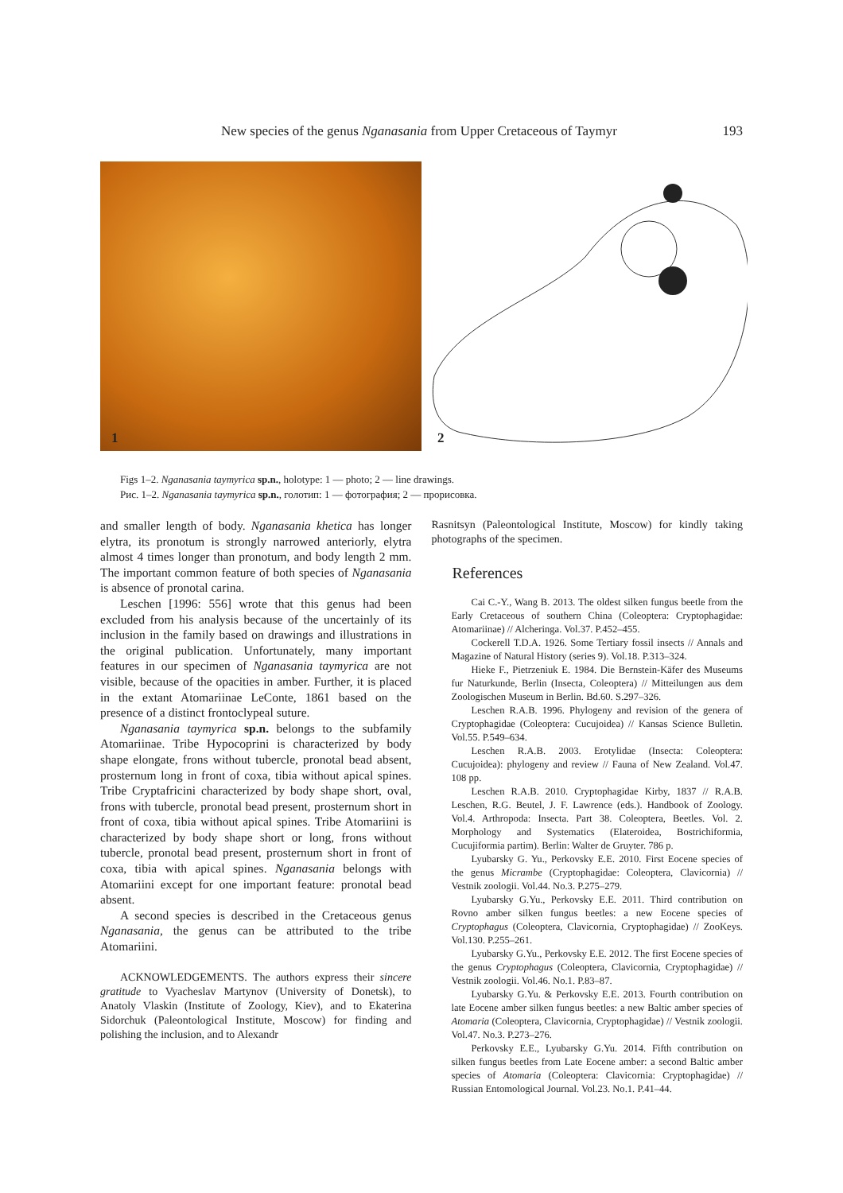New species of the genus Nganasania from Upper Cretaceous of Taymyr 193
1
2
Figs 1–2. Nganasania taymyrica sp.n., holotype: 1 — photo; 2 — line drawings.
Рис. 1–2. Nganasania taymyrica sp.n., голотип: 1 — фотография; 2 — прорисовка.
and smaller length of body. Nganasania khetica has longer elytra, its pronotum is strongly narrowed anteriorly, elytra almost 4 times longer than pronotum, and body length 2 mm. The important common feature of both species of Nganasania is absence of pronotal carina.
Leschen [1996: 556] wrote that this genus had been excluded from his analysis because of the uncertainly of its inclusion in the family based on drawings and illustrations in the original publication. Unfortunately, many important features in our specimen of Nganasania taymyrica are not visible, because of the opacities in amber. Further, it is placed in the extant Atomariinae LeConte, 1861 based on the presence of a distinct frontoclypeal suture.
Nganasania taymyrica sp.n. belongs to the subfamily Atomariinae. Tribe Hypocoprini is characterized by body shape elongate, frons without tubercle, pronotal bead absent, prosternum long in front of coxa, tibia without apical spines. Tribe Cryptafricini characterized by body shape short, oval, frons with tubercle, pronotal bead present, prosternum short in front of coxa, tibia without apical spines. Tribe Atomariini is characterized by body shape short or long, frons without tubercle, pronotal bead present, prosternum short in front of coxa, tibia with apical spines. Nganasania belongs with Atomariini except for one important feature: pronotal bead absent.
A second species is described in the Cretaceous genus Nganasania, the genus can be attributed to the tribe Atomariini.
ACKNOWLEDGEMENTS. The authors express their sincere gratitude to Vyacheslav Martynov (University of Donetsk), to Anatoly Vlaskin (Institute of Zoology, Kiev), and to Ekaterina Sidorchuk (Paleontological Institute, Moscow) for finding and polishing the inclusion, and to Alexandr
Rasnitsyn (Paleontological Institute, Moscow) for kindly taking photographs of the specimen.
References
Cai C.-Y., Wang B. 2013. The oldest silken fungus beetle from the Early Cretaceous of southern China (Coleoptera: Cryptophagidae: Atomariinae) // Alcheringa. Vol.37. P.452–455.
Cockerell T.D.A. 1926. Some Tertiary fossil insects // Annals and Magazine of Natural History (series 9). Vol.18. P.313–324.
Hieke F., Pietrzeniuk E. 1984. Die Bernstein-Käfer des Museums fur Naturkunde, Berlin (Insecta, Coleoptera) // Mitteilungen aus dem Zoologischen Museum in Berlin. Bd.60. S.297–326.
Leschen R.A.B. 1996. Phylogeny and revision of the genera of Cryptophagidae (Coleoptera: Cucujoidea) // Kansas Science Bulletin. Vol.55. P.549–634.
Leschen R.A.B. 2003. Erotylidae (Insecta: Coleoptera: Cucujoidea): phylogeny and review // Fauna of New Zealand. Vol.47. 108 pp.
Leschen R.A.B. 2010. Cryptophagidae Kirby, 1837 // R.A.B. Leschen, R.G. Beutel, J. F. Lawrence (eds.). Handbook of Zoology. Vol.4. Arthropoda: Insecta. Part 38. Coleoptera, Beetles. Vol. 2. Morphology and Systematics (Elateroidea, Bostrichiformia, Cucujiformia partim). Berlin: Walter de Gruyter. 786 p.
Lyubarsky G. Yu., Perkovsky E.E. 2010. First Eocene species of the genus Micrambe (Cryptophagidae: Coleoptera, Clavicornia) // Vestnik zoologii. Vol.44. No.3. P.275–279.
Lyubarsky G.Yu., Perkovsky E.E. 2011. Third contribution on Rovno amber silken fungus beetles: a new Eocene species of Cryptophagus (Coleoptera, Clavicornia, Cryptophagidae) // ZooKeys. Vol.130. P.255–261.
Lyubarsky G.Yu., Perkovsky E.E. 2012. The first Eocene species of the genus Cryptophagus (Coleoptera, Clavicornia, Cryptophagidae) // Vestnik zoologii. Vol.46. No.1. P.83–87.
Lyubarsky G.Yu. & Perkovsky E.E. 2013. Fourth contribution on late Eocene amber silken fungus beetles: a new Baltic amber species of Atomaria (Coleoptera, Clavicornia, Cryptophagidae) // Vestnik zoologii. Vol.47. No.3. P.273–276.
Perkovsky E.E., Lyubarsky G.Yu. 2014. Fifth contribution on silken fungus beetles from Late Eocene amber: a second Baltic amber species of Atomaria (Coleoptera: Clavicornia: Cryptophagidae) // Russian Entomological Journal. Vol.23. No.1. P.41–44.